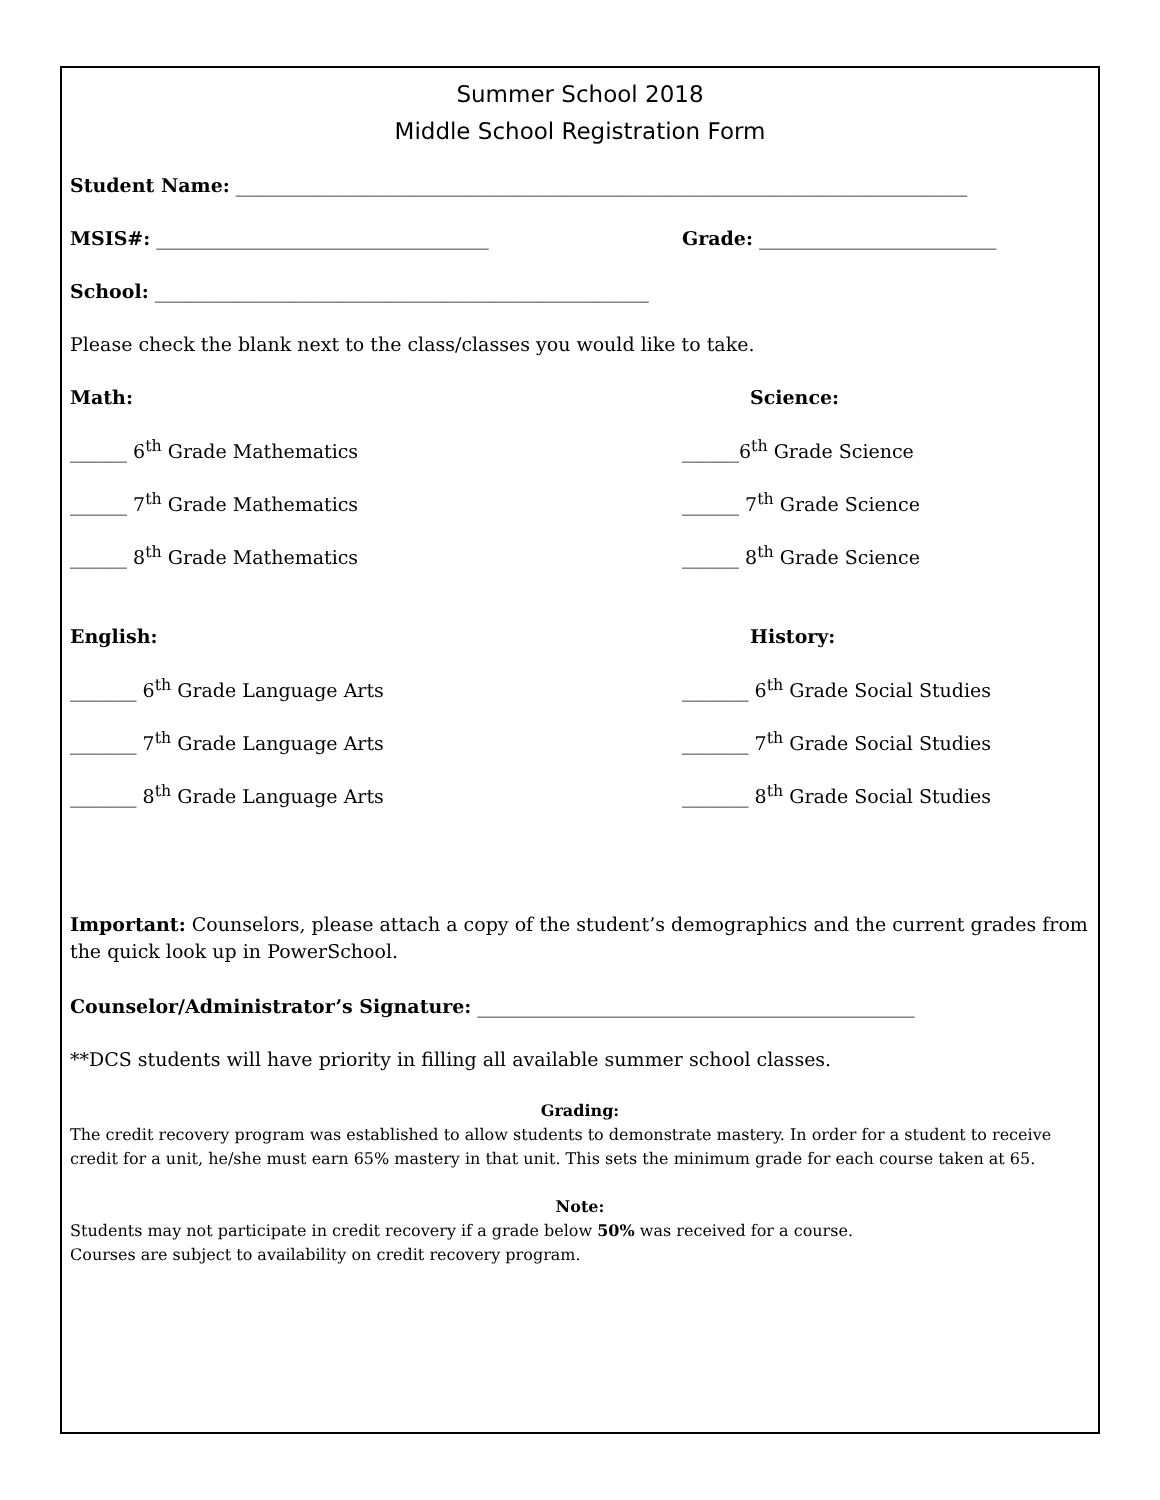Summer School 2018
Middle School Registration Form
Student Name: _____________________________________________________________________________
MSIS#: ___________________________________
Grade: _________________________
School: ____________________________________________________
Please check the blank next to the class/classes you would like to take.
Math: Science:
______ 6<sup>th</sup> Grade Mathematics ______6<sup>th</sup> Grade Science
______ 7<sup>th</sup> Grade Mathematics ______ 7<sup>th</sup> Grade Science
______ 8<sup>th</sup> Grade Mathematics ______ 8<sup>th</sup> Grade Science
English: History:
_______ 6<sup>th</sup> Grade Language Arts
_______ 6<sup>th</sup> Grade Social Studies
_______ 7<sup>th</sup> Grade Language Arts
_______ 7<sup>th</sup> Grade Social Studies
_______ 8<sup>th</sup> Grade Language Arts
_______ 8<sup>th</sup> Grade Social Studies
Important: Counselors, please attach a copy of the student’s demographics and the current grades from the quick look up in PowerSchool.
Counselor/Administrator’s Signature: ______________________________________________
**DCS students will have priority in filling all available summer school classes.
Grading:
The credit recovery program was established to allow students to demonstrate mastery. In order for a student to receive credit for a unit, he/she must earn 65% mastery in that unit. This sets the minimum grade for each course taken at 65.
Note:
Students may not participate in credit recovery if a grade below 50% was received for a course.
Courses are subject to availability on credit recovery program.